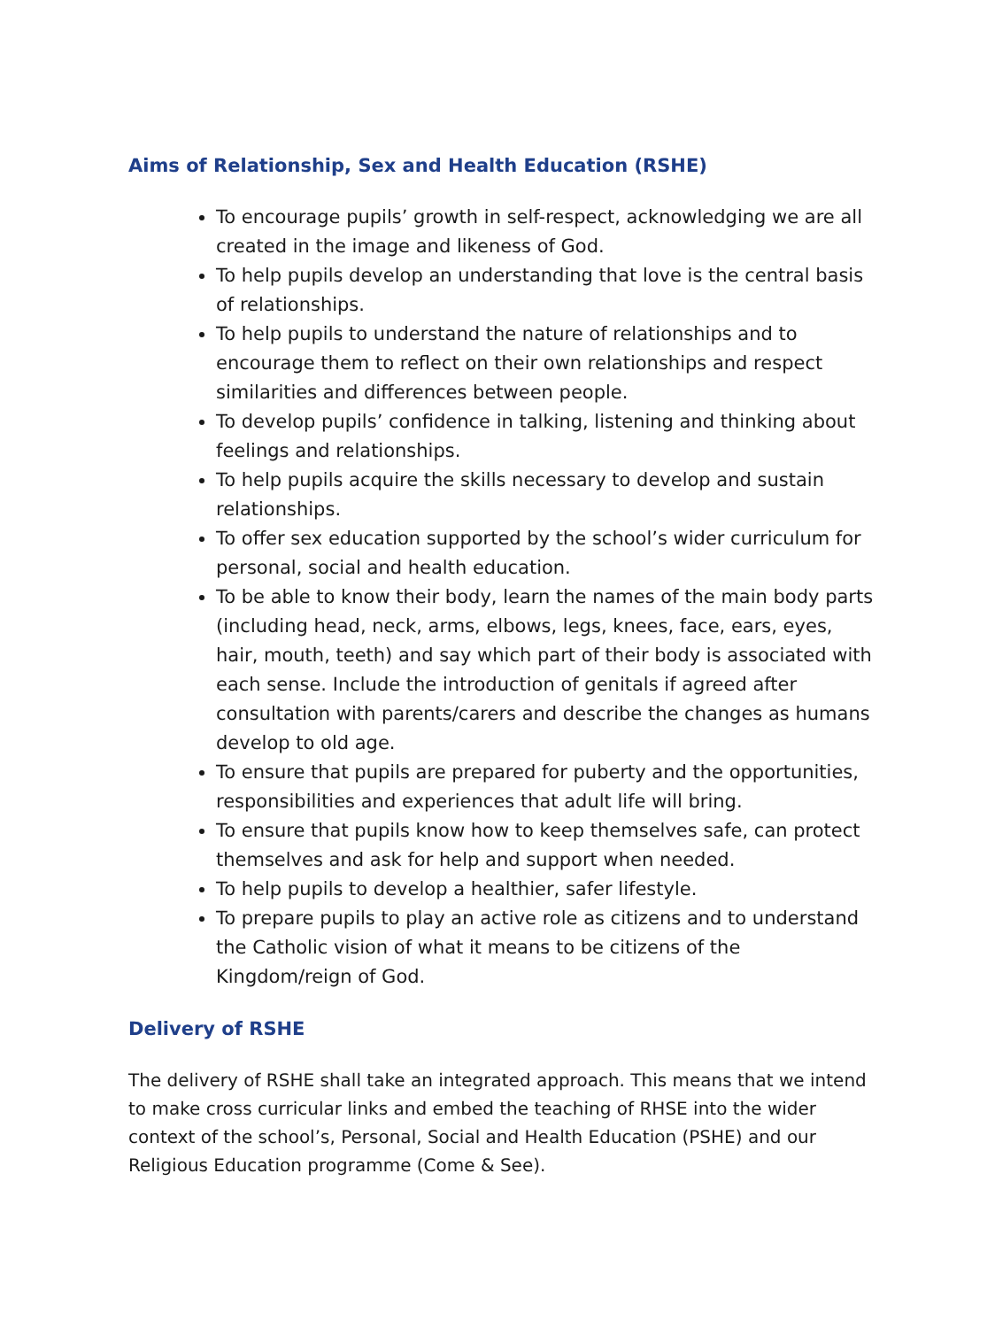Aims of Relationship, Sex and Health Education (RSHE)
To encourage pupils’ growth in self-respect, acknowledging we are all created in the image and likeness of God.
To help pupils develop an understanding that love is the central basis of relationships.
To help pupils to understand the nature of relationships and to encourage them to reflect on their own relationships and respect similarities and differences between people.
To develop pupils’ confidence in talking, listening and thinking about feelings and relationships.
To help pupils acquire the skills necessary to develop and sustain relationships.
To offer sex education supported by the school’s wider curriculum for personal, social and health education.
To be able to know their body, learn the names of the main body parts (including head, neck, arms, elbows, legs, knees, face, ears, eyes, hair, mouth, teeth) and say which part of their body is associated with each sense. Include the introduction of genitals if agreed after consultation with parents/carers and describe the changes as humans develop to old age.
To ensure that pupils are prepared for puberty and the opportunities, responsibilities and experiences that adult life will bring.
To ensure that pupils know how to keep themselves safe, can protect themselves and ask for help and support when needed.
To help pupils to develop a healthier, safer lifestyle.
To prepare pupils to play an active role as citizens and to understand the Catholic vision of what it means to be citizens of the Kingdom/reign of God.
Delivery of RSHE
The delivery of RSHE shall take an integrated approach. This means that we intend to make cross curricular links and embed the teaching of RHSE into the wider context of the school’s, Personal, Social and Health Education (PSHE) and our Religious Education programme (Come & See).